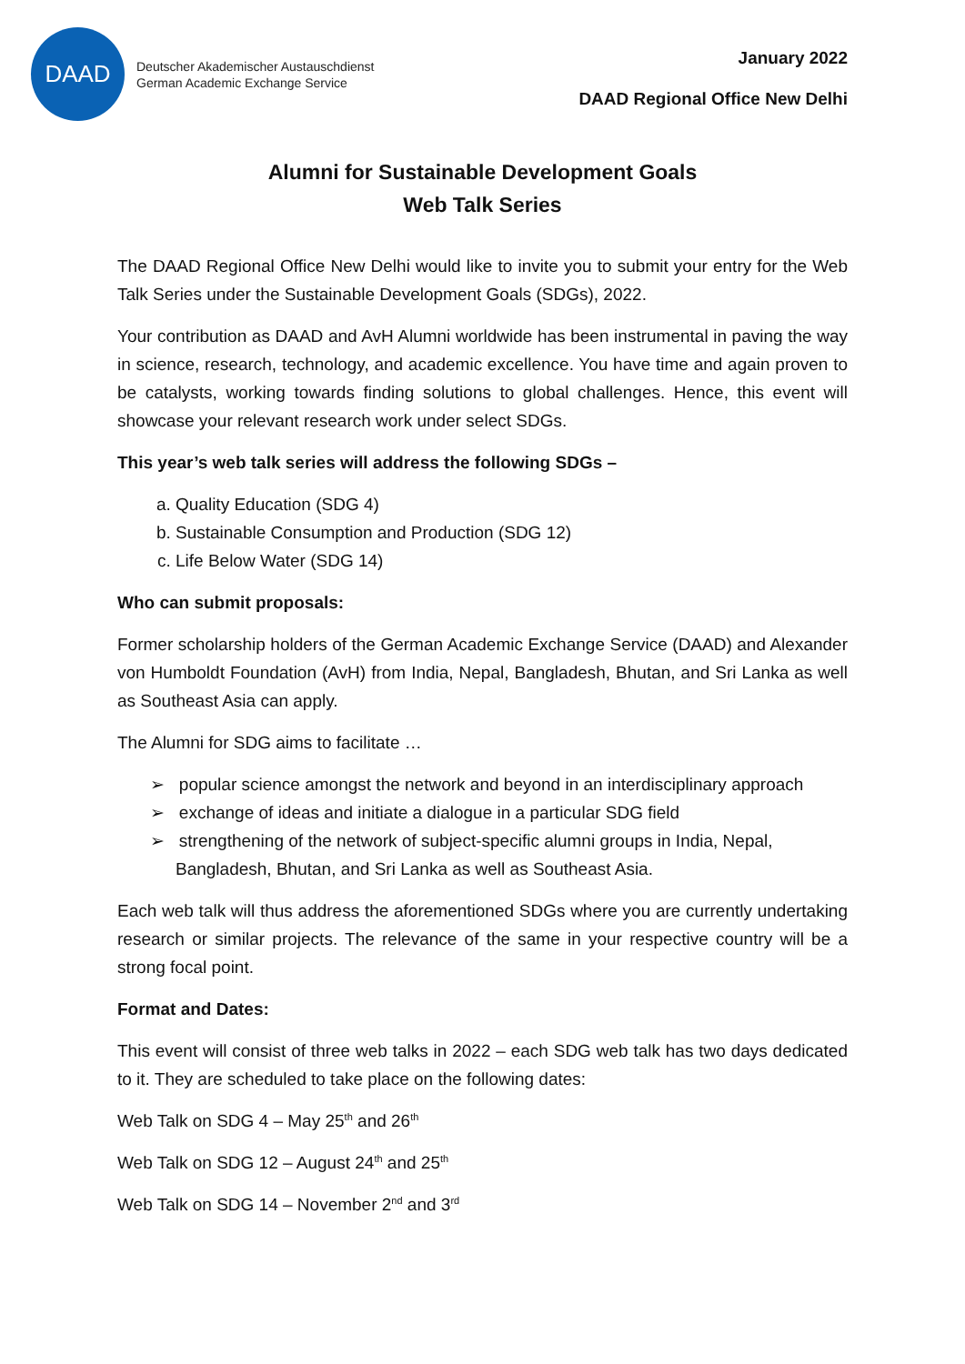DAAD
Deutscher Akademischer Austauschdienst
German Academic Exchange Service
January 2022
DAAD Regional Office New Delhi
Alumni for Sustainable Development Goals
Web Talk Series
The DAAD Regional Office New Delhi would like to invite you to submit your entry for the Web Talk Series under the Sustainable Development Goals (SDGs), 2022.
Your contribution as DAAD and AvH Alumni worldwide has been instrumental in paving the way in science, research, technology, and academic excellence. You have time and again proven to be catalysts, working towards finding solutions to global challenges. Hence, this event will showcase your relevant research work under select SDGs.
This year’s web talk series will address the following SDGs –
a. Quality Education (SDG 4)
b. Sustainable Consumption and Production (SDG 12)
c. Life Below Water (SDG 14)
Who can submit proposals:
Former scholarship holders of the German Academic Exchange Service (DAAD) and Alexander von Humboldt Foundation (AvH) from India, Nepal, Bangladesh, Bhutan, and Sri Lanka as well as Southeast Asia can apply.
The Alumni for SDG aims to facilitate …
➢ popular science amongst the network and beyond in an interdisciplinary approach
➢ exchange of ideas and initiate a dialogue in a particular SDG field
➢ strengthening of the network of subject-specific alumni groups in India, Nepal, Bangladesh, Bhutan, and Sri Lanka as well as Southeast Asia.
Each web talk will thus address the aforementioned SDGs where you are currently undertaking research or similar projects. The relevance of the same in your respective country will be a strong focal point.
Format and Dates:
This event will consist of three web talks in 2022 – each SDG web talk has two days dedicated to it. They are scheduled to take place on the following dates:
Web Talk on SDG 4 – May 25<sup>th</sup> and 26<sup>th</sup>
Web Talk on SDG 12 – August 24<sup>th</sup> and 25<sup>th</sup>
Web Talk on SDG 14 – November 2<sup>nd</sup> and 3<sup>rd</sup>